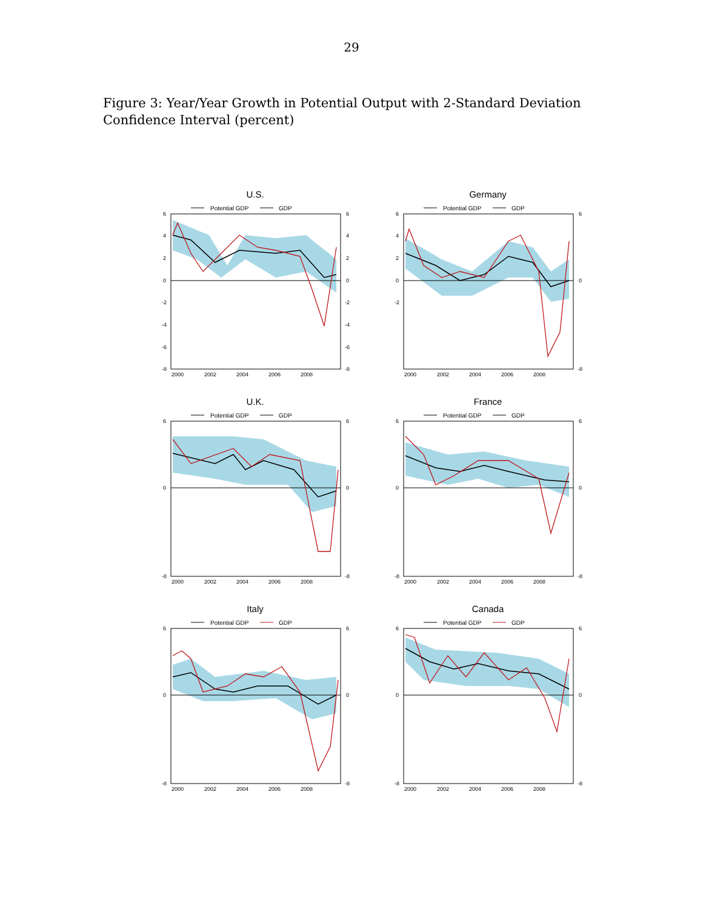29
Figure 3: Year/Year Growth in Potential Output with 2-Standard Deviation Confidence Interval (percent)
U.S.
Potential GDP
GDP
6
4
2
0
-2
-4
-6
-8
6
4
2
0
-2
-4
-6
-8
2000
2002
2004
2006
2008
Germany
Potential GDP
GDP
6
4
2
0
-2
6
0
-8
2000
2002
2004
2006
2008
U.K.
Potential GDP
GDP
6
0
-8
6
0
-8
2000
2002
2004
2006
2008
France
Potential GDP
GDP
6
0
-8
6
0
-8
2000
2002
2004
2006
2008
Italy
Potential GDP
GDP
6
0
-8
6
0
-8
2000
2002
2004
2006
2008
Canada
Potential GDP
GDP
6
0
-8
6
0
-8
2000
2002
2004
2006
2008